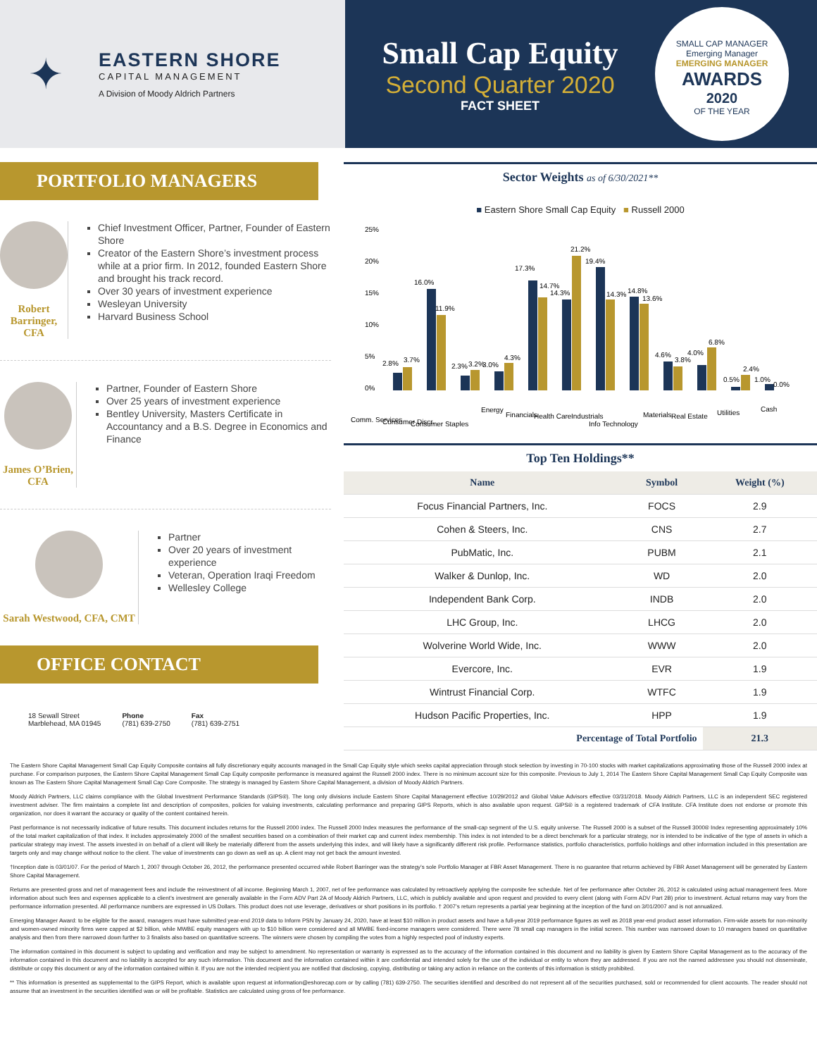✦
EASTERN SHORE
CAPITAL MANAGEMENT
A Division of Moody Aldrich Partners
Small Cap Equity
Second Quarter 2020
FACT SHEET
SMALL CAP MANAGER
Emerging Manager
EMERGING MANAGER
AWARDS
2020
OF THE YEAR
PORTFOLIO MANAGERS
Robert Barringer, CFA
Chief Investment Officer, Partner, Founder of Eastern Shore
Creator of the Eastern Shore’s investment process while at a prior firm. In 2012, founded Eastern Shore and brought his track record.
Over 30 years of investment experience
Wesleyan University
Harvard Business School
James O’Brien, CFA
Partner, Founder of Eastern Shore
Over 25 years of investment experience
Bentley University, Masters Certificate in Accountancy and a B.S. Degree in Economics and Finance
Sarah Westwood, CFA, CMT
Partner
Over 20 years of investment experience
Veteran, Operation Iraqi Freedom
Wellesley College
OFFICE CONTACT
18 Sewall Street
Marblehead, MA 01945
Phone
(781) 639-2750
Fax
(781) 639-2751
Sector Weights as of 6/30/2021**
■ Eastern Shore Small Cap Equity ■ Russell 2000
25%
20%
15%
10%
5%
0%
2.8%
3.7%
16.0%
11.9%
2.3%
3.2%
3.0%
4.3%
17.3%
14.7%
14.3%
21.2%
19.4%
14.3%
14.8%
13.6%
4.6%
3.8%
4.0%
6.8%
0.5%
2.4%
1.0%
0.0%
Comm. Services
Consumer Discr.
Consumer Staples
Energy
Financials
Health Care
Industrials
Info Technology
Materials
Real Estate
Utilities
Cash
Top Ten Holdings**
| Name | Symbol | Weight (%) |
| --- | --- | --- |
| Focus Financial Partners, Inc. | FOCS | 2.9 |
| Cohen & Steers, Inc. | CNS | 2.7 |
| PubMatic, Inc. | PUBM | 2.1 |
| Walker & Dunlop, Inc. | WD | 2.0 |
| Independent Bank Corp. | INDB | 2.0 |
| LHC Group, Inc. | LHCG | 2.0 |
| Wolverine World Wide, Inc. | WWW | 2.0 |
| Evercore, Inc. | EVR | 1.9 |
| Wintrust Financial Corp. | WTFC | 1.9 |
| Hudson Pacific Properties, Inc. | HPP | 1.9 |
| Percentage of Total Portfolio | | 21.3 |
The Eastern Shore Capital Management Small Cap Equity Composite contains all fully discretionary equity accounts managed in the Small Cap Equity style which seeks capital appreciation through stock selection by investing in 70-100 stocks with market capitalizations approximating those of the Russell 2000 index at purchase. For comparison purposes, the Eastern Shore Capital Management Small Cap Equity composite performance is measured against the Russell 2000 index. There is no minimum account size for this composite. Previous to July 1, 2014 The Eastern Shore Capital Management Small Cap Equity Composite was known as The Eastern Shore Capital Management Small Cap Core Composite. The strategy is managed by Eastern Shore Capital Management, a division of Moody Aldrich Partners.
Moody Aldrich Partners, LLC claims compliance with the Global Investment Performance Standards (GIPS®). The long only divisions include Eastern Shore Capital Management effective 10/29/2012 and Global Value Advisors effective 03/31/2018. Moody Aldrich Partners, LLC is an independent SEC registered investment adviser. The firm maintains a complete list and description of composites, policies for valuing investments, calculating performance and preparing GIPS Reports, which is also available upon request. GIPS® is a registered trademark of CFA Institute. CFA Institute does not endorse or promote this organization, nor does it warrant the accuracy or quality of the content contained herein.
Past performance is not necessarily indicative of future results. This document includes returns for the Russell 2000 index. The Russell 2000 Index measures the performance of the small-cap segment of the U.S. equity universe. The Russell 2000 is a subset of the Russell 3000® Index representing approximately 10% of the total market capitalization of that index. It includes approximately 2000 of the smallest securities based on a combination of their market cap and current index membership. This index is not intended to be a direct benchmark for a particular strategy, nor is intended to be indicative of the type of assets in which a particular strategy may invest. The assets invested in on behalf of a client will likely be materially different from the assets underlying this index, and will likely have a significantly different risk profile. Performance statistics, portfolio characteristics, portfolio holdings and other information included in this presentation are targets only and may change without notice to the client. The value of investments can go down as well as up. A client may not get back the amount invested.
†Inception date is 03/01/07. For the period of March 1, 2007 through October 26, 2012, the performance presented occurred while Robert Barringer was the strategy’s sole Portfolio Manager at FBR Asset Management. There is no guarantee that returns achieved by FBR Asset Management will be generated by Eastern Shore Capital Management.
Returns are presented gross and net of management fees and include the reinvestment of all income. Beginning March 1, 2007, net of fee performance was calculated by retroactively applying the composite fee schedule. Net of fee performance after October 26, 2012 is calculated using actual management fees. More information about such fees and expenses applicable to a client’s investment are generally available in the Form ADV Part 2A of Moody Aldrich Partners, LLC, which is publicly available and upon request and provided to every client (along with Form ADV Part 2B) prior to investment. Actual returns may vary from the performance information presented. All performance numbers are expressed in US Dollars. This product does not use leverage, derivatives or short positions in its portfolio. † 2007’s return represents a partial year beginning at the inception of the fund on 3/01/2007 and is not annualized.
Emerging Manager Award: to be eligible for the award, managers must have submitted year-end 2019 data to Inform PSN by January 24, 2020, have at least $10 million in product assets and have a full-year 2019 performance figures as well as 2018 year-end product asset information. Firm-wide assets for non-minority and women-owned minority firms were capped at $2 billion, while MWBE equity managers with up to $10 billion were considered and all MWBE fixed-income managers were considered. There were 78 small cap managers in the initial screen. This number was narrowed down to 10 managers based on quantitative analysis and then from there narrowed down further to 3 finalists also based on quantitative screens. The winners were chosen by compiling the votes from a highly respected pool of industry experts.
The information contained in this document is subject to updating and verification and may be subject to amendment. No representation or warranty is expressed as to the accuracy of the information contained in this document and no liability is given by Eastern Shore Capital Management as to the accuracy of the information contained in this document and no liability is accepted for any such information. This document and the information contained within it are confidential and intended solely for the use of the individual or entity to whom they are addressed. If you are not the named addressee you should not disseminate, distribute or copy this document or any of the information contained within it. If you are not the intended recipient you are notified that disclosing, copying, distributing or taking any action in reliance on the contents of this information is strictly prohibited.
** This information is presented as supplemental to the GIPS Report, which is available upon request at information@eshorecap.com or by calling (781) 639-2750. The securities identified and described do not represent all of the securities purchased, sold or recommended for client accounts. The reader should not assume that an investment in the securities identified was or will be profitable. Statistics are calculated using gross of fee performance.